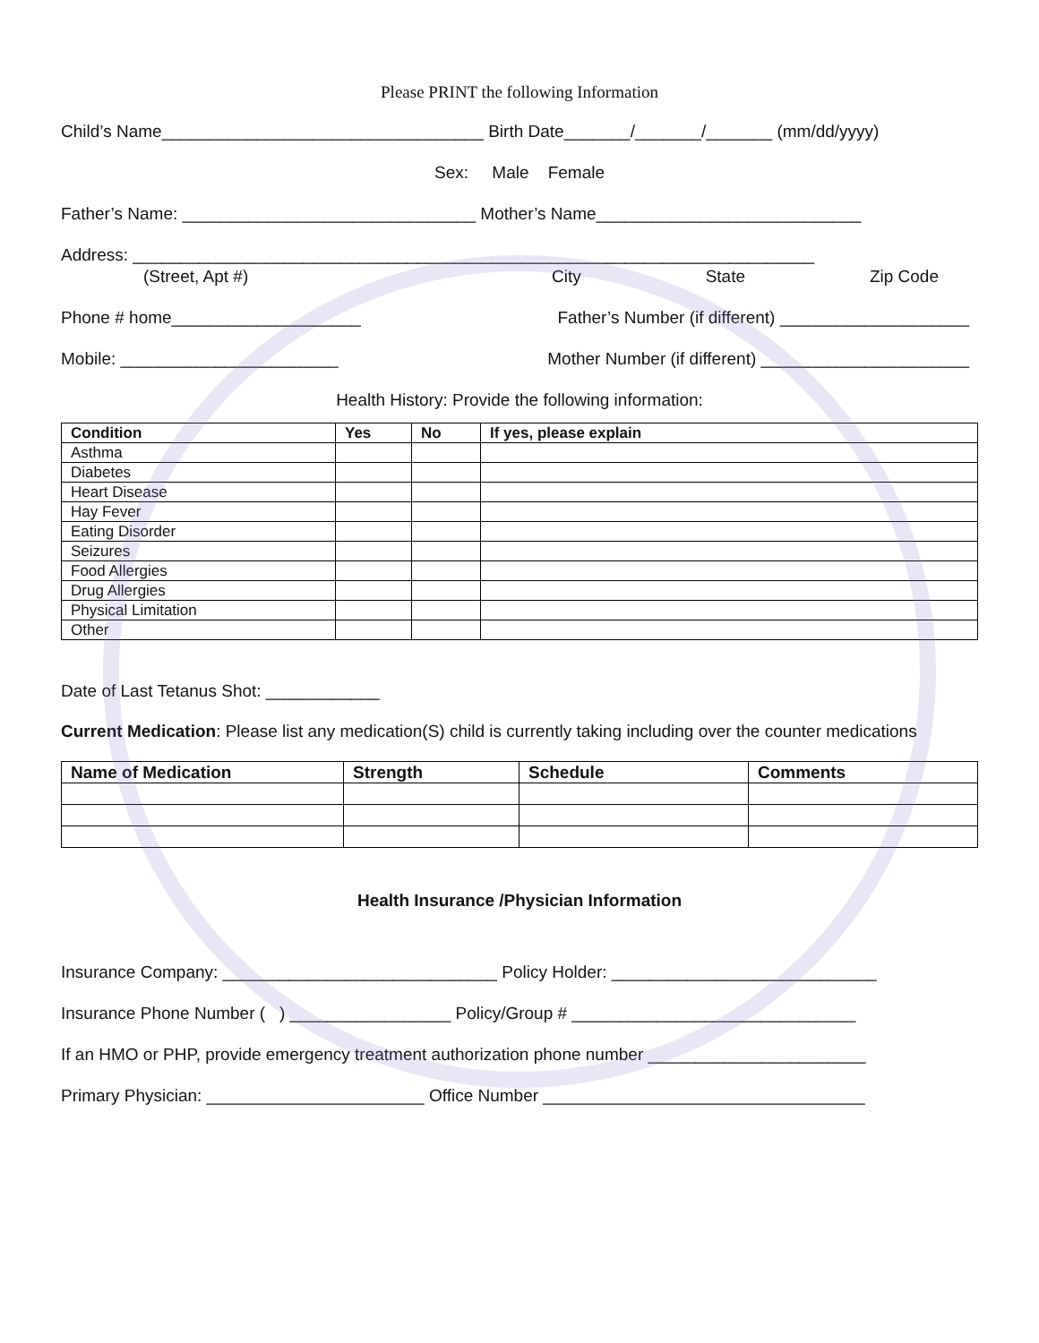Please PRINT the following Information
Child’s Name__________________________________ Birth Date_______/_______/_______ (mm/dd/yyyy)
Sex: Male Female
Father’s Name: _______________________________ Mother’s Name____________________________
Address: ________________________________________________________________________
(Street, Apt #) City State Zip Code
Phone # home____________________ Father’s Number (if different) ____________________
Mobile: _______________________ Mother Number (if different) ______________________
Health History: Provide the following information:
| Condition | Yes | No | If yes, please explain |
| --- | --- | --- | --- |
| Asthma | | | |
| Diabetes | | | |
| Heart Disease | | | |
| Hay Fever | | | |
| Eating Disorder | | | |
| Seizures | | | |
| Food Allergies | | | |
| Drug Allergies | | | |
| Physical Limitation | | | |
| Other | | | |
Date of Last Tetanus Shot: ____________
Current Medication: Please list any medication(S) child is currently taking including over the counter medications
| Name of Medication | Strength | Schedule | Comments |
| --- | --- | --- | --- |
Health Insurance /Physician Information
Insurance Company: _____________________________ Policy Holder: ____________________________
Insurance Phone Number ( ) _________________ Policy/Group # ______________________________
If an HMO or PHP, provide emergency treatment authorization phone number _______________________
Primary Physician: _______________________ Office Number __________________________________